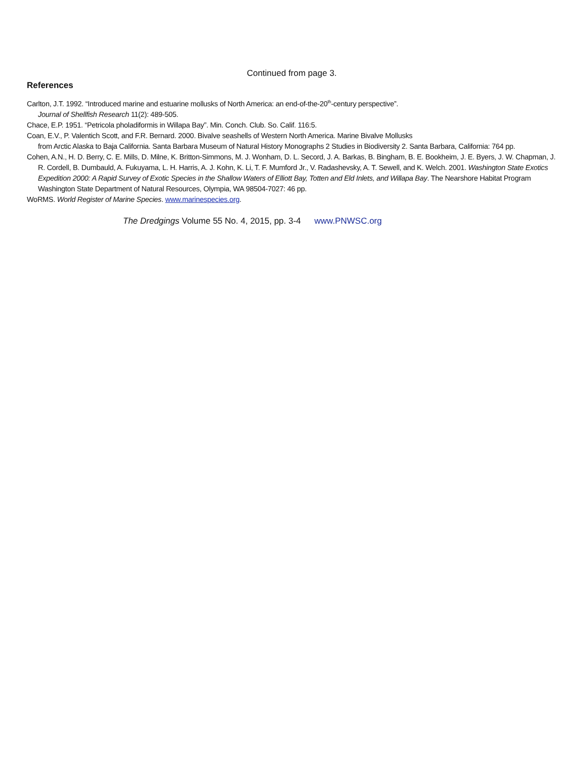Continued from page 3.
References
Carlton, J.T. 1992. “Introduced marine and estuarine mollusks of North America: an end-of-the-20<sup>th</sup>-century perspective”.
Journal of Shellfish Research 11(2): 489-505.
Chace, E.P. 1951. “Petricola pholadiformis in Willapa Bay”. Min. Conch. Club. So. Calif. 116:5.
Coan, E.V., P. Valentich Scott, and F.R. Bernard. 2000. Bivalve seashells of Western North America. Marine Bivalve Mollusks
from Arctic Alaska to Baja California. Santa Barbara Museum of Natural History Monographs 2 Studies in Biodiversity 2. Santa Barbara, California: 764 pp.
Cohen, A.N., H. D. Berry, C. E. Mills, D. Milne, K. Britton-Simmons, M. J. Wonham, D. L. Secord, J. A. Barkas, B. Bingham, B. E. Bookheim, J. E. Byers, J. W. Chapman, J. R. Cordell, B. Dumbauld, A. Fukuyama, L. H. Harris, A. J. Kohn, K. Li, T. F. Mumford Jr., V. Radashevsky, A. T. Sewell, and K. Welch. 2001. Washington State Exotics Expedition 2000: A Rapid Survey of Exotic Species in the Shallow Waters of Elliott Bay, Totten and Eld Inlets, and Willapa Bay. The Nearshore Habitat Program Washington State Department of Natural Resources, Olympia, WA 98504-7027: 46 pp.
WoRMS. World Register of Marine Species. www.marinespecies.org.
The Dredgings Volume 55 No. 4, 2015, pp. 3-4 www.PNWSC.org